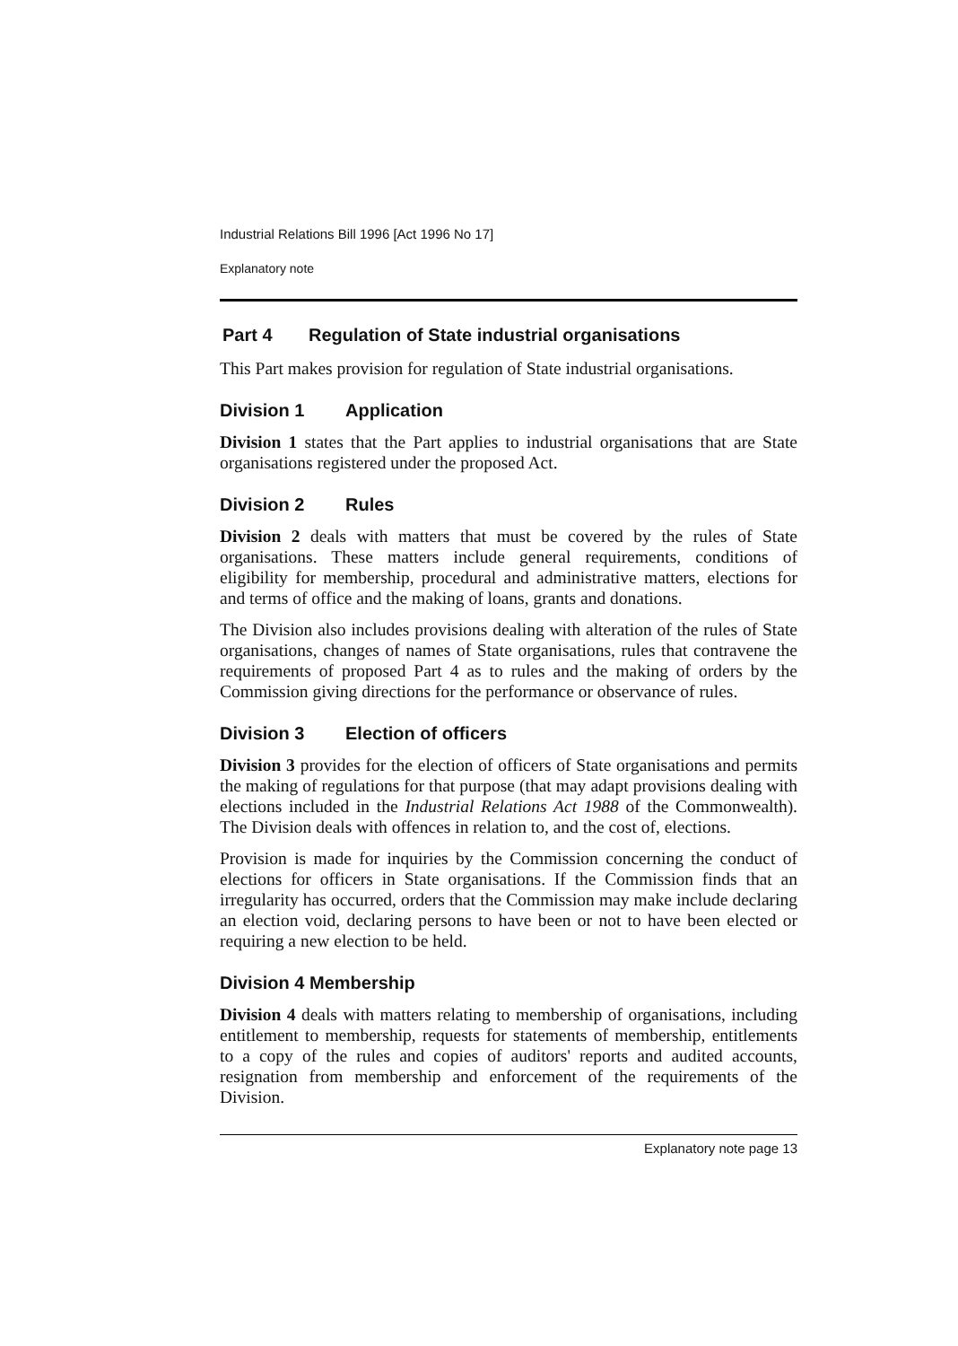Industrial Relations Bill 1996 [Act 1996 No 17]
Explanatory note
Part 4 Regulation of State industrial organisations
This Part makes provision for regulation of State industrial organisations.
Division 1 Application
Division 1 states that the Part applies to industrial organisations that are State organisations registered under the proposed Act.
Division 2 Rules
Division 2 deals with matters that must be covered by the rules of State organisations. These matters include general requirements, conditions of eligibility for membership, procedural and administrative matters, elections for and terms of office and the making of loans, grants and donations.
The Division also includes provisions dealing with alteration of the rules of State organisations, changes of names of State organisations, rules that contravene the requirements of proposed Part 4 as to rules and the making of orders by the Commission giving directions for the performance or observance of rules.
Division 3 Election of officers
Division 3 provides for the election of officers of State organisations and permits the making of regulations for that purpose (that may adapt provisions dealing with elections included in the Industrial Relations Act 1988 of the Commonwealth). The Division deals with offences in relation to, and the cost of, elections.
Provision is made for inquiries by the Commission concerning the conduct of elections for officers in State organisations. If the Commission finds that an irregularity has occurred, orders that the Commission may make include declaring an election void, declaring persons to have been or not to have been elected or requiring a new election to be held.
Division 4 Membership
Division 4 deals with matters relating to membership of organisations, including entitlement to membership, requests for statements of membership, entitlements to a copy of the rules and copies of auditors' reports and audited accounts, resignation from membership and enforcement of the requirements of the Division.
Explanatory note page 13